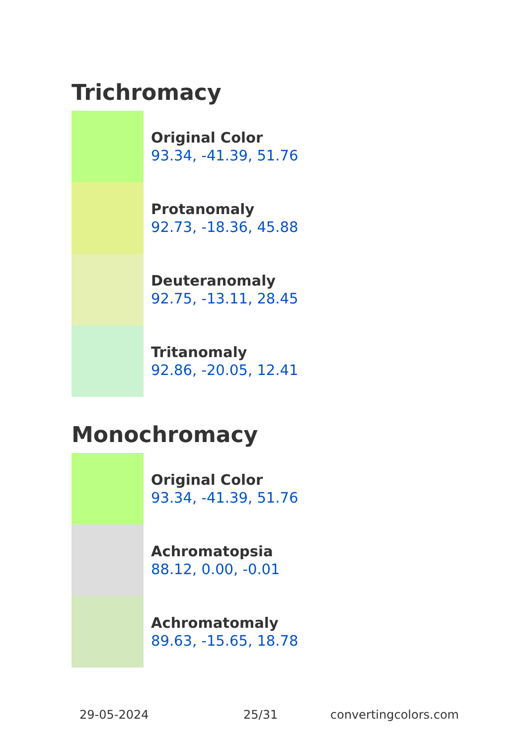Trichromacy
Original Color
93.34, -41.39, 51.76
Protanomaly
92.73, -18.36, 45.88
Deuteranomaly
92.75, -13.11, 28.45
Tritanomaly
92.86, -20.05, 12.41
Monochromacy
Original Color
93.34, -41.39, 51.76
Achromatopsia
88.12, 0.00, -0.01
Achromatomaly
89.63, -15.65, 18.78
29-05-2024 25/31 convertingcolors.com